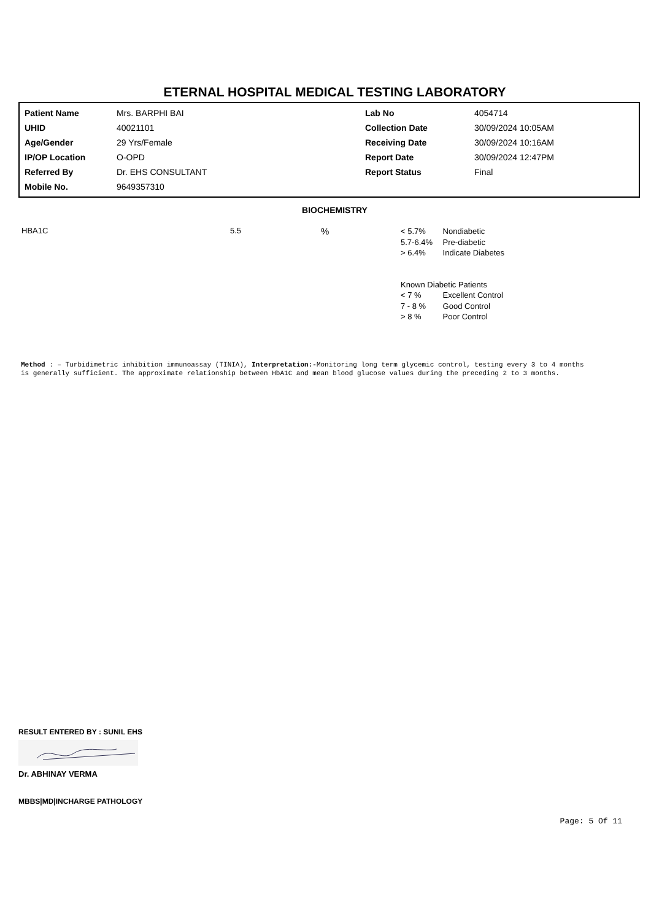ETERNAL HOSPITAL MEDICAL TESTING LABORATORY
| Patient Name | Mrs. BARPHI BAI | Lab No | 4054714 |
| UHID | 40021101 | Collection Date | 30/09/2024 10:05AM |
| Age/Gender | 29 Yrs/Female | Receiving Date | 30/09/2024 10:16AM |
| IP/OP Location | O-OPD | Report Date | 30/09/2024 12:47PM |
| Referred By | Dr. EHS CONSULTANT | Report Status | Final |
| Mobile No. | 9649357310 | | |
BIOCHEMISTRY
HBA1C 5.5
%
< 5.7% Nondiabetic
5.7-6.4% Pre-diabetic
> 6.4% Indicate Diabetes
Known Diabetic Patients
< 7 % Excellent Control
7 - 8 % Good Control
> 8 % Poor Control
Method : – Turbidimetric inhibition immunoassay (TINIA), Interpretation:-Monitoring long term glycemic control, testing every 3 to 4 months is generally sufficient. The approximate relationship between HbA1C and mean blood glucose values during the preceding 2 to 3 months.
RESULT ENTERED BY : SUNIL EHS
Dr. ABHINAY VERMA
MBBS|MD|INCHARGE PATHOLOGY
Page: 5 Of 11